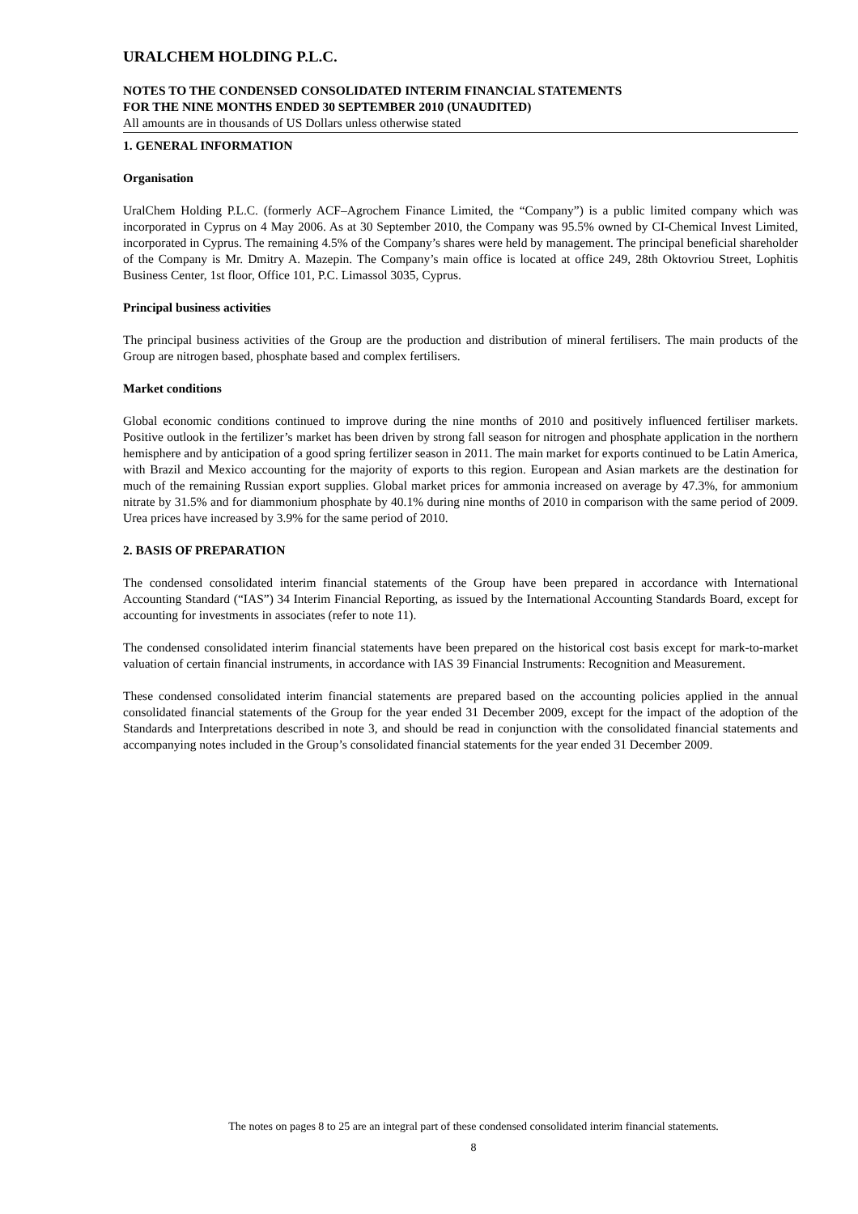URALCHEM HOLDING P.L.C.
NOTES TO THE CONDENSED CONSOLIDATED INTERIM FINANCIAL STATEMENTS
FOR THE NINE MONTHS ENDED 30 SEPTEMBER 2010 (UNAUDITED)
All amounts are in thousands of US Dollars unless otherwise stated
1. GENERAL INFORMATION
Organisation
UralChem Holding P.L.C. (formerly ACF–Agrochem Finance Limited, the “Company”) is a public limited company which was incorporated in Cyprus on 4 May 2006. As at 30 September 2010, the Company was 95.5% owned by CI-Chemical Invest Limited, incorporated in Cyprus. The remaining 4.5% of the Company’s shares were held by management. The principal beneficial shareholder of the Company is Mr. Dmitry A. Mazepin. The Company’s main office is located at office 249, 28th Oktovriou Street, Lophitis Business Center, 1st floor, Office 101, P.C. Limassol 3035, Cyprus.
Principal business activities
The principal business activities of the Group are the production and distribution of mineral fertilisers. The main products of the Group are nitrogen based, phosphate based and complex fertilisers.
Market conditions
Global economic conditions continued to improve during the nine months of 2010 and positively influenced fertiliser markets. Positive outlook in the fertilizer’s market has been driven by strong fall season for nitrogen and phosphate application in the northern hemisphere and by anticipation of a good spring fertilizer season in 2011. The main market for exports continued to be Latin America, with Brazil and Mexico accounting for the majority of exports to this region. European and Asian markets are the destination for much of the remaining Russian export supplies. Global market prices for ammonia increased on average by 47.3%, for ammonium nitrate by 31.5% and for diammonium phosphate by 40.1% during nine months of 2010 in comparison with the same period of 2009. Urea prices have increased by 3.9% for the same period of 2010.
2. BASIS OF PREPARATION
The condensed consolidated interim financial statements of the Group have been prepared in accordance with International Accounting Standard (“IAS”) 34 Interim Financial Reporting, as issued by the International Accounting Standards Board, except for accounting for investments in associates (refer to note 11).
The condensed consolidated interim financial statements have been prepared on the historical cost basis except for mark-to-market valuation of certain financial instruments, in accordance with IAS 39 Financial Instruments: Recognition and Measurement.
These condensed consolidated interim financial statements are prepared based on the accounting policies applied in the annual consolidated financial statements of the Group for the year ended 31 December 2009, except for the impact of the adoption of the Standards and Interpretations described in note 3, and should be read in conjunction with the consolidated financial statements and accompanying notes included in the Group’s consolidated financial statements for the year ended 31 December 2009.
The notes on pages 8 to 25 are an integral part of these condensed consolidated interim financial statements.
8